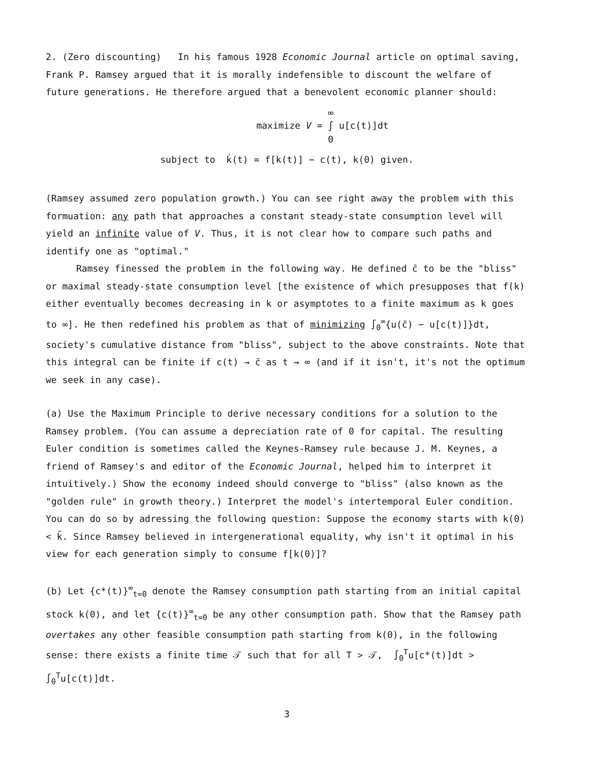2. (Zero discounting) In his famous 1928 Economic Journal article on optimal saving, Frank P. Ramsey argued that it is morally indefensible to discount the welfare of future generations. He therefore argued that a benevolent economic planner should:
maximize V = ∞
∫
0 u[c(t)]dt
subject to k̇(t) = f[k(t)] − c(t), k(0) given.
(Ramsey assumed zero population growth.) You can see right away the problem with this formuation: any path that approaches a constant steady-state consumption level will yield an infinite value of V. Thus, it is not clear how to compare such paths and identify one as "optimal."
Ramsey finessed the problem in the following way. He defined c̄ to be the "bliss" or maximal steady-state consumption level [the existence of which presupposes that f(k) either eventually becomes decreasing in k or asymptotes to a finite maximum as k goes to ∞]. He then redefined his problem as that of minimizing ∫<sub>0</sub><sup>∞</sup>{u(c̄) − u[c(t)]}dt, society's cumulative distance from "bliss", subject to the above constraints. Note that this integral can be finite if c(t) → c̄ as t → ∞ (and if it isn't, it's not the optimum we seek in any case).
(a) Use the Maximum Principle to derive necessary conditions for a solution to the Ramsey problem. (You can assume a depreciation rate of 0 for capital. The resulting Euler condition is sometimes called the Keynes-Ramsey rule because J. M. Keynes, a friend of Ramsey's and editor of the Economic Journal, helped him to interpret it intuitively.) Show the economy indeed should converge to "bliss" (also known as the "golden rule" in growth theory.) Interpret the model's intertemporal Euler condition. You can do so by adressing the following question: Suppose the economy starts with k(0) < k̄. Since Ramsey believed in intergenerational equality, why isn't it optimal in his view for each generation simply to consume f[k(0)]?
(b) Let {c*(t)}<sup>∞</sup><sub>t=0</sub> denote the Ramsey consumption path starting from an initial capital stock k(0), and let {c(t)}<sup>∞</sup><sub>t=0</sub> be any other consumption path. Show that the Ramsey path overtakes any other feasible consumption path starting from k(0), in the following sense: there exists a finite time 𝒯 such that for all T > 𝒯, ∫<sub>0</sub><sup>T</sup>u[c*(t)]dt > ∫<sub>0</sub><sup>T</sup>u[c(t)]dt.
3